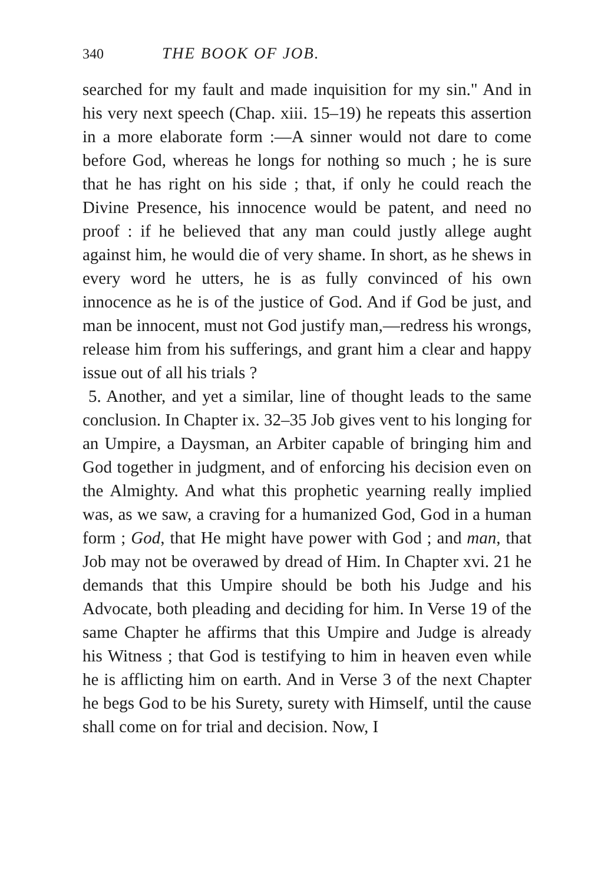340 THE BOOK OF JOB.
searched for my fault and made inquisition for my sin." And in his very next speech (Chap. xiii. 15–19) he repeats this assertion in a more elaborate form :—A sinner would not dare to come before God, whereas he longs for nothing so much ; he is sure that he has right on his side ; that, if only he could reach the Divine Presence, his innocence would be patent, and need no proof : if he believed that any man could justly allege aught against him, he would die of very shame. In short, as he shews in every word he utters, he is as fully convinced of his own innocence as he is of the justice of God. And if God be just, and man be innocent, must not God justify man,—redress his wrongs, release him from his sufferings, and grant him a clear and happy issue out of all his trials ?
5. Another, and yet a similar, line of thought leads to the same conclusion. In Chapter ix. 32–35 Job gives vent to his longing for an Umpire, a Daysman, an Arbiter capable of bringing him and God together in judgment, and of enforcing his decision even on the Almighty. And what this prophetic yearning really implied was, as we saw, a craving for a humanized God, God in a human form ; God, that He might have power with God ; and man, that Job may not be overawed by dread of Him. In Chapter xvi. 21 he demands that this Umpire should be both his Judge and his Advocate, both pleading and deciding for him. In Verse 19 of the same Chapter he affirms that this Umpire and Judge is already his Witness ; that God is testifying to him in heaven even while he is afflicting him on earth. And in Verse 3 of the next Chapter he begs God to be his Surety, surety with Himself, until the cause shall come on for trial and decision. Now, I